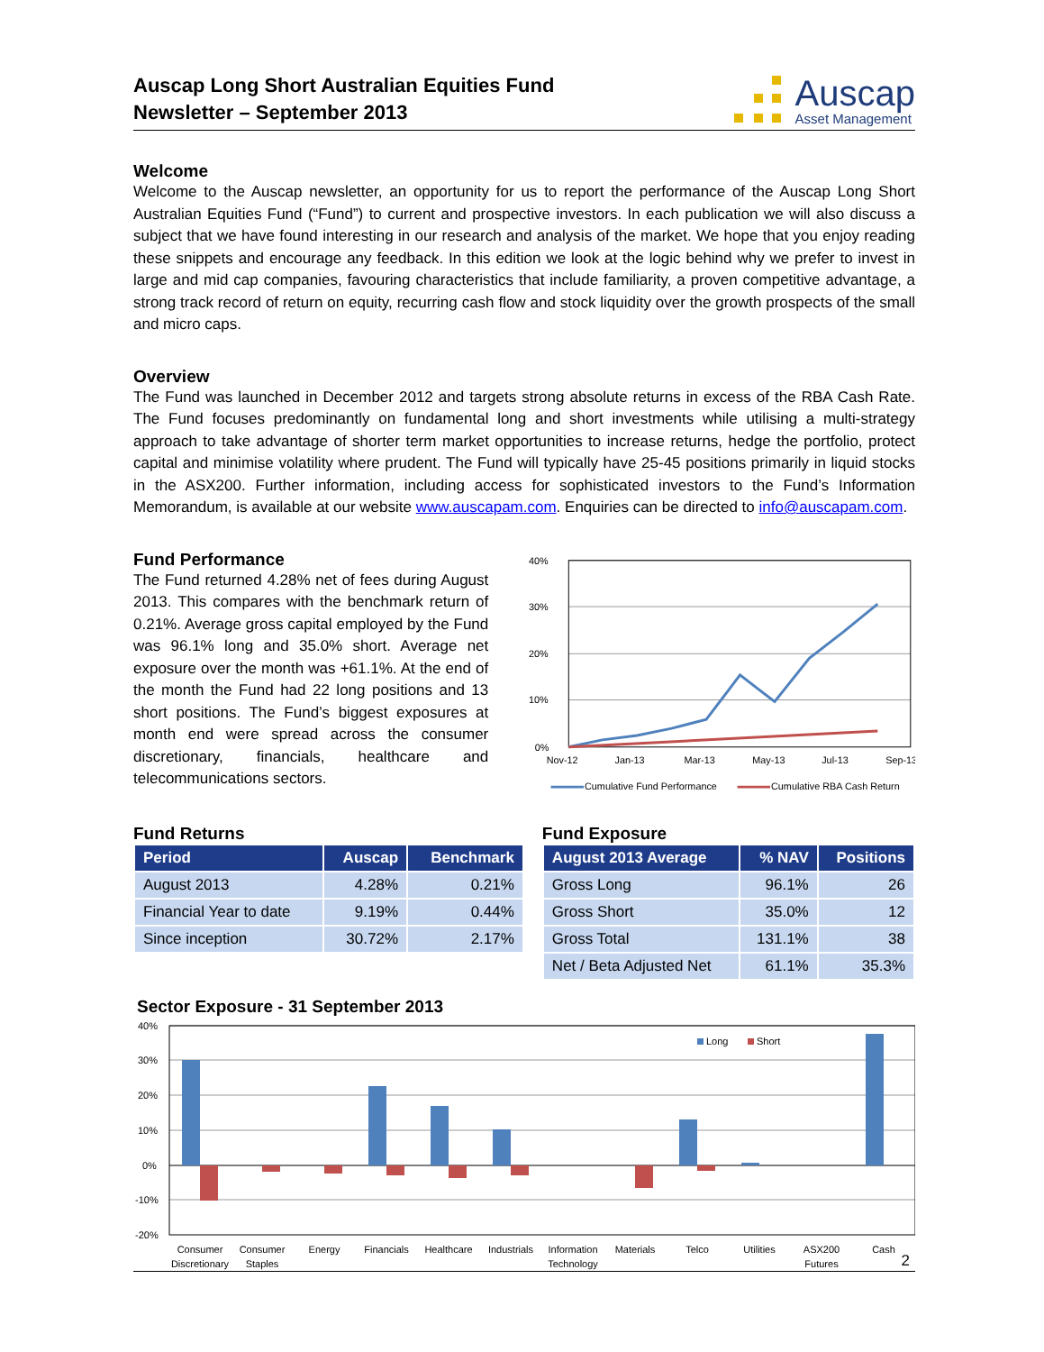Auscap Long Short Australian Equities Fund
Newsletter – September 2013
Auscap
Asset Management
Welcome
Welcome to the Auscap newsletter, an opportunity for us to report the performance of the Auscap Long Short Australian Equities Fund (“Fund”) to current and prospective investors. In each publication we will also discuss a subject that we have found interesting in our research and analysis of the market. We hope that you enjoy reading these snippets and encourage any feedback. In this edition we look at the logic behind why we prefer to invest in large and mid cap companies, favouring characteristics that include familiarity, a proven competitive advantage, a strong track record of return on equity, recurring cash flow and stock liquidity over the growth prospects of the small and micro caps.
Overview
The Fund was launched in December 2012 and targets strong absolute returns in excess of the RBA Cash Rate. The Fund focuses predominantly on fundamental long and short investments while utilising a multi-strategy approach to take advantage of shorter term market opportunities to increase returns, hedge the portfolio, protect capital and minimise volatility where prudent. The Fund will typically have 25-45 positions primarily in liquid stocks in the ASX200. Further information, including access for sophisticated investors to the Fund’s Information Memorandum, is available at our website www.auscapam.com. Enquiries can be directed to info@auscapam.com.
Fund Performance
The Fund returned 4.28% net of fees during August 2013. This compares with the benchmark return of 0.21%. Average gross capital employed by the Fund was 96.1% long and 35.0% short. Average net exposure over the month was +61.1%. At the end of the month the Fund had 22 long positions and 13 short positions. The Fund’s biggest exposures at month end were spread across the consumer discretionary, financials, healthcare and telecommunications sectors.
40%
30%
20%
10%
0%
Nov-12
Jan-13
Mar-13
May-13
Jul-13
Sep-13
Cumulative Fund Performance
Cumulative RBA Cash Return
Fund Returns
| Period | Auscap | Benchmark |
| --- | --- | --- |
| August 2013 | 4.28% | 0.21% |
| Financial Year to date | 9.19% | 0.44% |
| Since inception | 30.72% | 2.17% |
Fund Exposure
| August 2013 Average | % NAV | Positions |
| --- | --- | --- |
| Gross Long | 96.1% | 26 |
| Gross Short | 35.0% | 12 |
| Gross Total | 131.1% | 38 |
| Net / Beta Adjusted Net | 61.1% | 35.3% |
Sector Exposure - 31 September 2013
40%
30%
20%
10%
0%
-10%
-20%
Long
Short
Consumer
Discretionary
Consumer
Staples
Energy
Financials
Healthcare
Industrials
Information
Technology
Materials
Telco
Utilities
ASX200
Futures
Cash
2